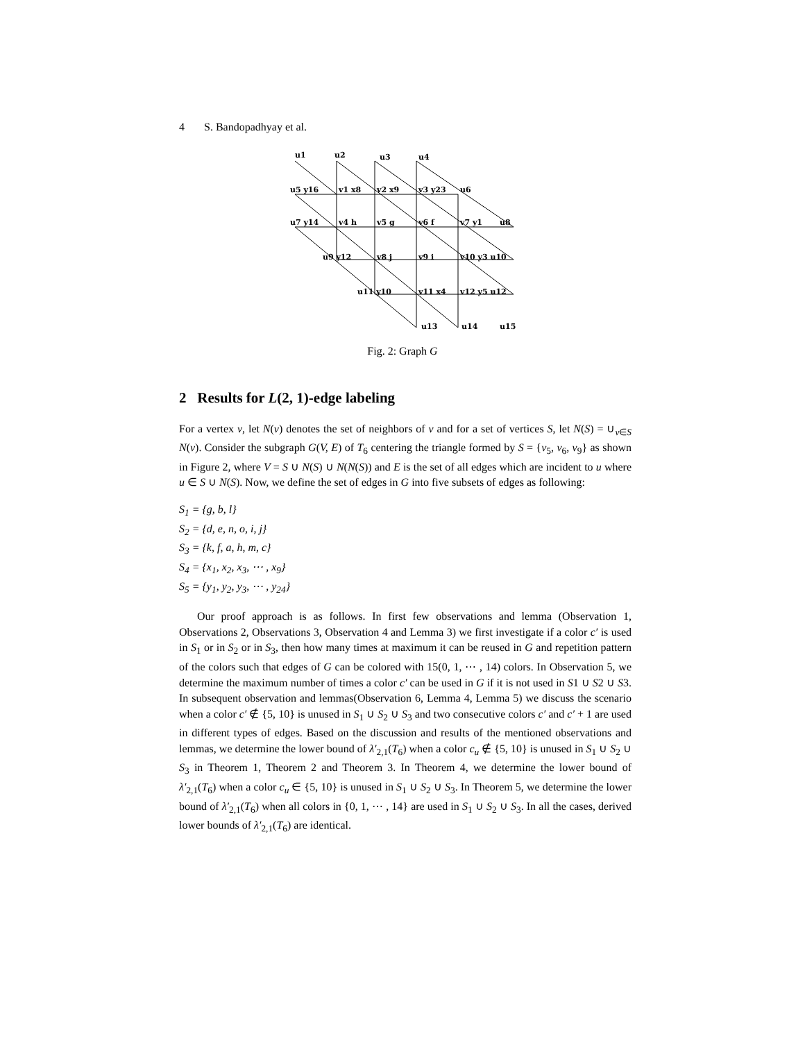4 S. Bandopadhyay et al.
u1
u2
u3
u4
u5 y16
v1 x8
v2 x9
v3 y23
u6
u7 y14
v4 h
v5 g
v6 f
v7 y1
u8
u9 y12
v8 j
v9 i
v10 y3 u10
u11 y10
v11 x4
v12 y5 u12
u13
u14
u15
Fig. 2: Graph G
2 Results for L(2, 1)-edge labeling
For a vertex v, let N(v) denotes the set of neighbors of v and for a set of vertices S, let N(S) = ∪<sub>v∈S</sub> N(v). Consider the subgraph G(V, E) of T<sub>6</sub> centering the triangle formed by S = {v<sub>5</sub>, v<sub>6</sub>, v<sub>9</sub>} as shown in Figure 2, where V = S ∪ N(S) ∪ N(N(S)) and E is the set of all edges which are incident to u where u ∈ S ∪ N(S). Now, we define the set of edges in G into five subsets of edges as following:
S<sub>1</sub> = {g, b, l}
S<sub>2</sub> = {d, e, n, o, i, j}
S<sub>3</sub> = {k, f, a, h, m, c}
S<sub>4</sub> = {x<sub>1</sub>, x<sub>2</sub>, x<sub>3</sub>, ⋯ , x<sub>9</sub>}
S<sub>5</sub> = {y<sub>1</sub>, y<sub>2</sub>, y<sub>3</sub>, ⋯ , y<sub>24</sub>}
Our proof approach is as follows. In first few observations and lemma (Observation 1, Observations 2, Observations 3, Observation 4 and Lemma 3) we first investigate if a color c′ is used in S<sub>1</sub> or in S<sub>2</sub> or in S<sub>3</sub>, then how many times at maximum it can be reused in G and repetition pattern of the colors such that edges of G can be colored with 15(0, 1, ⋯ , 14) colors. In Observation 5, we determine the maximum number of times a color c′ can be used in G if it is not used in S1 ∪ S2 ∪ S3. In subsequent observation and lemmas(Observation 6, Lemma 4, Lemma 5) we discuss the scenario when a color c′ ∉ {5, 10} is unused in S<sub>1</sub> ∪ S<sub>2</sub> ∪ S<sub>3</sub> and two consecutive colors c′ and c′ + 1 are used in different types of edges. Based on the discussion and results of the mentioned observations and lemmas, we determine the lower bound of λ′<sub>2,1</sub>(T<sub>6</sub>) when a color c<sub>u</sub> ∉ {5, 10} is unused in S<sub>1</sub> ∪ S<sub>2</sub> ∪ S<sub>3</sub> in Theorem 1, Theorem 2 and Theorem 3. In Theorem 4, we determine the lower bound of λ′<sub>2,1</sub>(T<sub>6</sub>) when a color c<sub>u</sub> ∈ {5, 10} is unused in S<sub>1</sub> ∪ S<sub>2</sub> ∪ S<sub>3</sub>. In Theorem 5, we determine the lower bound of λ′<sub>2,1</sub>(T<sub>6</sub>) when all colors in {0, 1, ⋯ , 14} are used in S<sub>1</sub> ∪ S<sub>2</sub> ∪ S<sub>3</sub>. In all the cases, derived lower bounds of λ′<sub>2,1</sub>(T<sub>6</sub>) are identical.